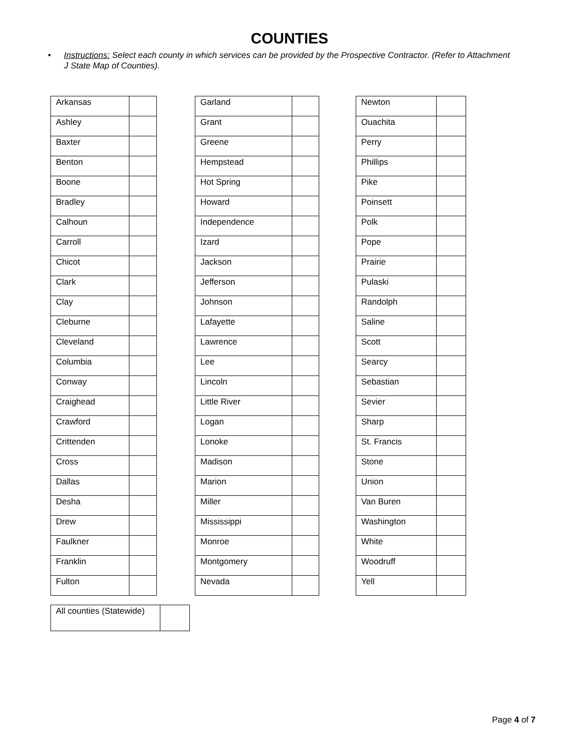COUNTIES
• Instructions: Select each county in which services can be provided by the Prospective Contractor. (Refer to Attachment J State Map of Counties).
| Arkansas | |
| Ashley | |
| Baxter | |
| Benton | |
| Boone | |
| Bradley | |
| Calhoun | |
| Carroll | |
| Chicot | |
| Clark | |
| Clay | |
| Cleburne | |
| Cleveland | |
| Columbia | |
| Conway | |
| Craighead | |
| Crawford | |
| Crittenden | |
| Cross | |
| Dallas | |
| Desha | |
| Drew | |
| Faulkner | |
| Franklin | |
| Fulton | |
| Garland | |
| Grant | |
| Greene | |
| Hempstead | |
| Hot Spring | |
| Howard | |
| Independence | |
| Izard | |
| Jackson | |
| Jefferson | |
| Johnson | |
| Lafayette | |
| Lawrence | |
| Lee | |
| Lincoln | |
| Little River | |
| Logan | |
| Lonoke | |
| Madison | |
| Marion | |
| Miller | |
| Mississippi | |
| Monroe | |
| Montgomery | |
| Nevada | |
| Newton | |
| Ouachita | |
| Perry | |
| Phillips | |
| Pike | |
| Poinsett | |
| Polk | |
| Pope | |
| Prairie | |
| Pulaski | |
| Randolph | |
| Saline | |
| Scott | |
| Searcy | |
| Sebastian | |
| Sevier | |
| Sharp | |
| St. Francis | |
| Stone | |
| Union | |
| Van Buren | |
| Washington | |
| White | |
| Woodruff | |
| Yell | |
| All counties (Statewide) | |
Page 4 of 7